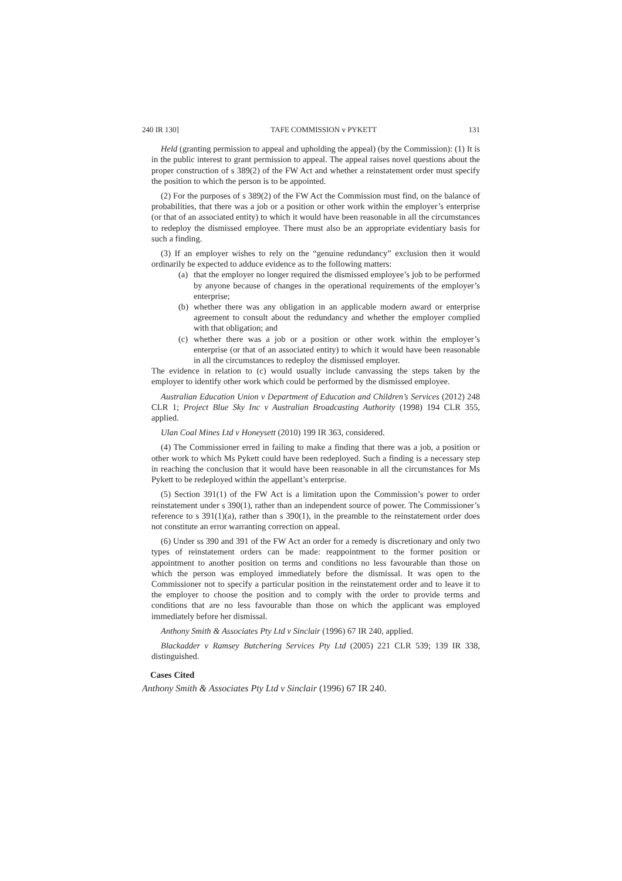240 IR 130] TAFE COMMISSION v PYKETT 131
Held (granting permission to appeal and upholding the appeal) (by the Commission): (1) It is in the public interest to grant permission to appeal. The appeal raises novel questions about the proper construction of s 389(2) of the FW Act and whether a reinstatement order must specify the position to which the person is to be appointed.
(2) For the purposes of s 389(2) of the FW Act the Commission must find, on the balance of probabilities, that there was a job or a position or other work within the employer’s enterprise (or that of an associated entity) to which it would have been reasonable in all the circumstances to redeploy the dismissed employee. There must also be an appropriate evidentiary basis for such a finding.
(3) If an employer wishes to rely on the “genuine redundancy” exclusion then it would ordinarily be expected to adduce evidence as to the following matters:
(a) that the employer no longer required the dismissed employee’s job to be performed by anyone because of changes in the operational requirements of the employer’s enterprise;
(b) whether there was any obligation in an applicable modern award or enterprise agreement to consult about the redundancy and whether the employer complied with that obligation; and
(c) whether there was a job or a position or other work within the employer’s enterprise (or that of an associated entity) to which it would have been reasonable in all the circumstances to redeploy the dismissed employer.
The evidence in relation to (c) would usually include canvassing the steps taken by the employer to identify other work which could be performed by the dismissed employee.
Australian Education Union v Department of Education and Children’s Services (2012) 248 CLR 1; Project Blue Sky Inc v Australian Broadcasting Authority (1998) 194 CLR 355, applied.
Ulan Coal Mines Ltd v Honeysett (2010) 199 IR 363, considered.
(4) The Commissioner erred in failing to make a finding that there was a job, a position or other work to which Ms Pykett could have been redeployed. Such a finding is a necessary step in reaching the conclusion that it would have been reasonable in all the circumstances for Ms Pykett to be redeployed within the appellant’s enterprise.
(5) Section 391(1) of the FW Act is a limitation upon the Commission’s power to order reinstatement under s 390(1), rather than an independent source of power. The Commissioner’s reference to s 391(1)(a), rather than s 390(1), in the preamble to the reinstatement order does not constitute an error warranting correction on appeal.
(6) Under ss 390 and 391 of the FW Act an order for a remedy is discretionary and only two types of reinstatement orders can be made: reappointment to the former position or appointment to another position on terms and conditions no less favourable than those on which the person was employed immediately before the dismissal. It was open to the Commissioner not to specify a particular position in the reinstatement order and to leave it to the employer to choose the position and to comply with the order to provide terms and conditions that are no less favourable than those on which the applicant was employed immediately before her dismissal.
Anthony Smith & Associates Pty Ltd v Sinclair (1996) 67 IR 240, applied.
Blackadder v Ramsey Butchering Services Pty Ltd (2005) 221 CLR 539; 139 IR 338, distinguished.
Cases Cited
Anthony Smith & Associates Pty Ltd v Sinclair (1996) 67 IR 240.